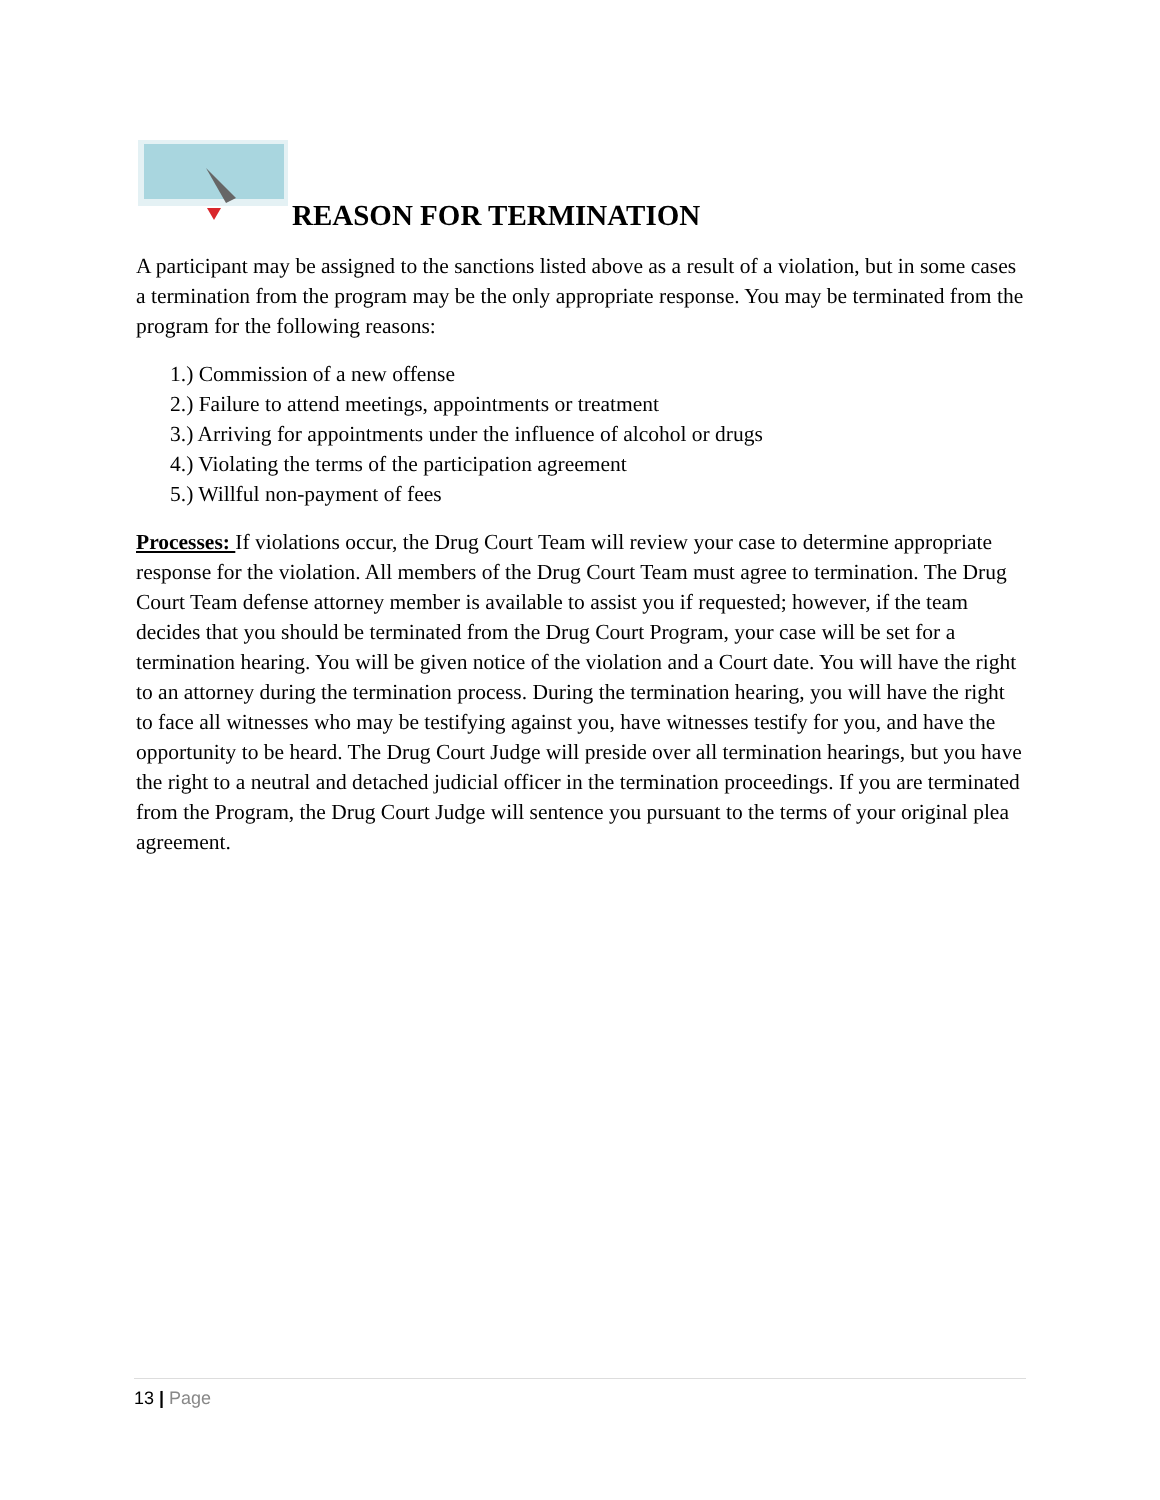REASON FOR TERMINATION
A participant may be assigned to the sanctions listed above as a result of a violation, but in some cases a termination from the program may be the only appropriate response. You may be terminated from the program for the following reasons:
1.) Commission of a new offense
2.) Failure to attend meetings, appointments or treatment
3.) Arriving for appointments under the influence of alcohol or drugs
4.) Violating the terms of the participation agreement
5.) Willful non-payment of fees
Processes: If violations occur, the Drug Court Team will review your case to determine appropriate response for the violation. All members of the Drug Court Team must agree to termination. The Drug Court Team defense attorney member is available to assist you if requested; however, if the team decides that you should be terminated from the Drug Court Program, your case will be set for a termination hearing. You will be given notice of the violation and a Court date. You will have the right to an attorney during the termination process. During the termination hearing, you will have the right to face all witnesses who may be testifying against you, have witnesses testify for you, and have the opportunity to be heard. The Drug Court Judge will preside over all termination hearings, but you have the right to a neutral and detached judicial officer in the termination proceedings. If you are terminated from the Program, the Drug Court Judge will sentence you pursuant to the terms of your original plea agreement.
13 | Page